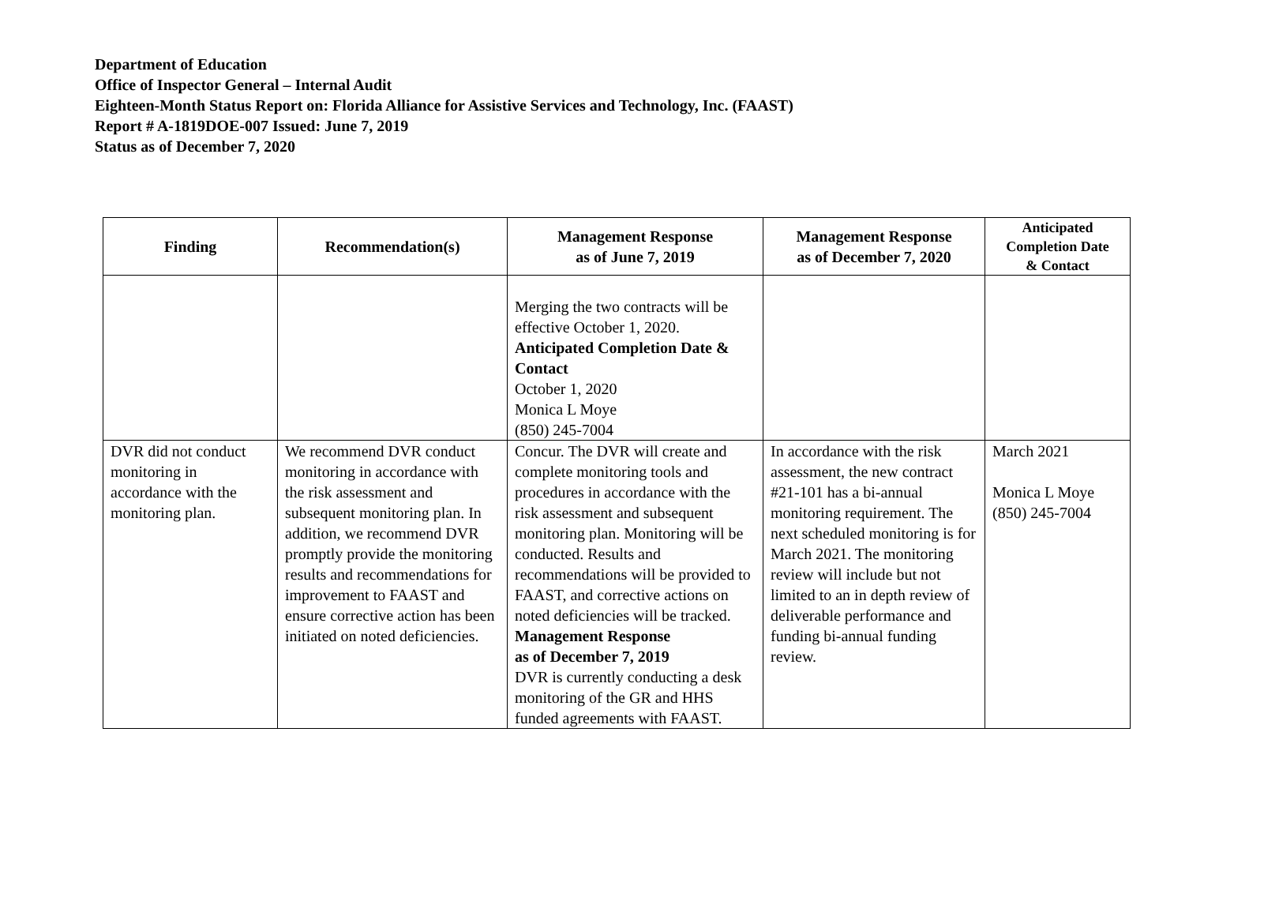Department of Education
Office of Inspector General – Internal Audit
Eighteen-Month Status Report on: Florida Alliance for Assistive Services and Technology, Inc. (FAAST)
Report # A-1819DOE-007 Issued: June 7, 2019
Status as of December 7, 2020
| Finding | Recommendation(s) | Management Response as of June 7, 2019 | Management Response as of December 7, 2020 | Anticipated Completion Date & Contact |
| --- | --- | --- | --- | --- |
| | | Merging the two contracts will be effective October 1, 2020. Anticipated Completion Date & Contact October 1, 2020 Monica L Moye (850) 245-7004 | | |
| DVR did not conduct monitoring in accordance with the monitoring plan. | We recommend DVR conduct monitoring in accordance with the risk assessment and subsequent monitoring plan. In addition, we recommend DVR promptly provide the monitoring results and recommendations for improvement to FAAST and ensure corrective action has been initiated on noted deficiencies. | Concur. The DVR will create and complete monitoring tools and procedures in accordance with the risk assessment and subsequent monitoring plan. Monitoring will be conducted. Results and recommendations will be provided to FAAST, and corrective actions on noted deficiencies will be tracked. Management Response as of December 7, 2019 DVR is currently conducting a desk monitoring of the GR and HHS funded agreements with FAAST. | In accordance with the risk assessment, the new contract #21-101 has a bi-annual monitoring requirement. The next scheduled monitoring is for March 2021. The monitoring review will include but not limited to an in depth review of deliverable performance and funding bi-annual funding review. | March 2021 Monica L Moye (850) 245-7004 |